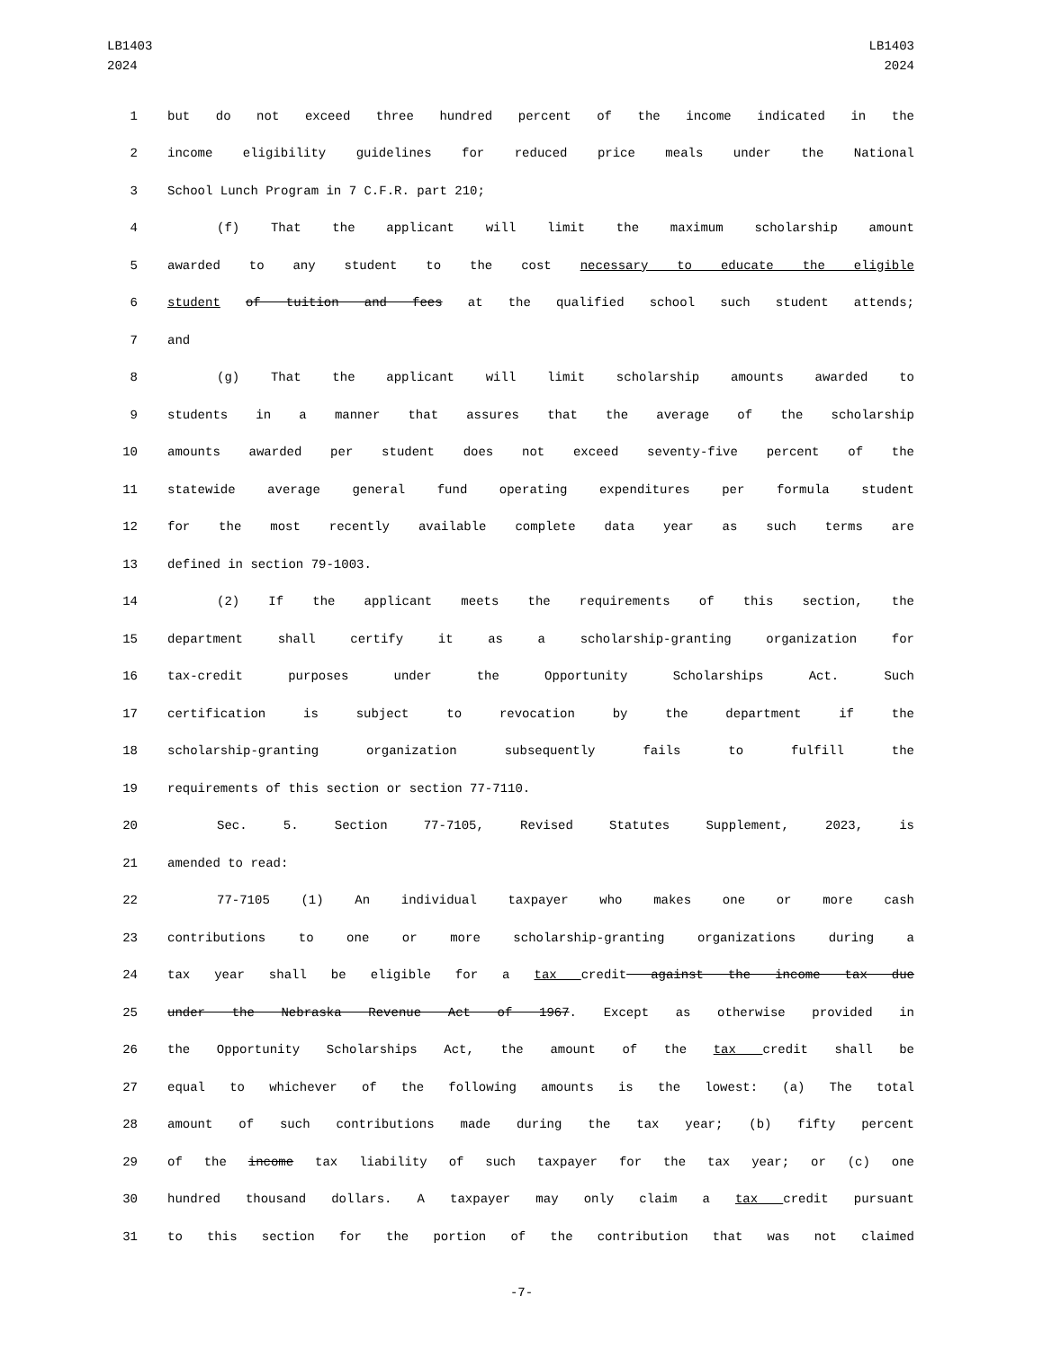LB1403
2024
LB1403
2024
1 but do not exceed three hundred percent of the income indicated in the
2 income eligibility guidelines for reduced price meals under the National
3 School Lunch Program in 7 C.F.R. part 210;
4 (f) That the applicant will limit the maximum scholarship amount
5 awarded to any student to the cost necessary to educate the eligible
6 student of tuition and fees at the qualified school such student attends;
7 and
8 (g) That the applicant will limit scholarship amounts awarded to
9 students in a manner that assures that the average of the scholarship
10 amounts awarded per student does not exceed seventy-five percent of the
11 statewide average general fund operating expenditures per formula student
12 for the most recently available complete data year as such terms are
13 defined in section 79-1003.
14 (2) If the applicant meets the requirements of this section, the
15 department shall certify it as a scholarship-granting organization for
16 tax-credit purposes under the Opportunity Scholarships Act. Such
17 certification is subject to revocation by the department if the
18 scholarship-granting organization subsequently fails to fulfill the
19 requirements of this section or section 77-7110.
20 Sec. 5. Section 77-7105, Revised Statutes Supplement, 2023, is
21 amended to read:
22 77-7105 (1) An individual taxpayer who makes one or more cash
23 contributions to one or more scholarship-granting organizations during a
24 tax year shall be eligible for a tax credit against the income tax due
25 under the Nebraska Revenue Act of 1967. Except as otherwise provided in
26 the Opportunity Scholarships Act, the amount of the tax credit shall be
27 equal to whichever of the following amounts is the lowest: (a) The total
28 amount of such contributions made during the tax year; (b) fifty percent
29 of the income tax liability of such taxpayer for the tax year; or (c) one
30 hundred thousand dollars. A taxpayer may only claim a tax credit pursuant
31 to this section for the portion of the contribution that was not claimed
-7-